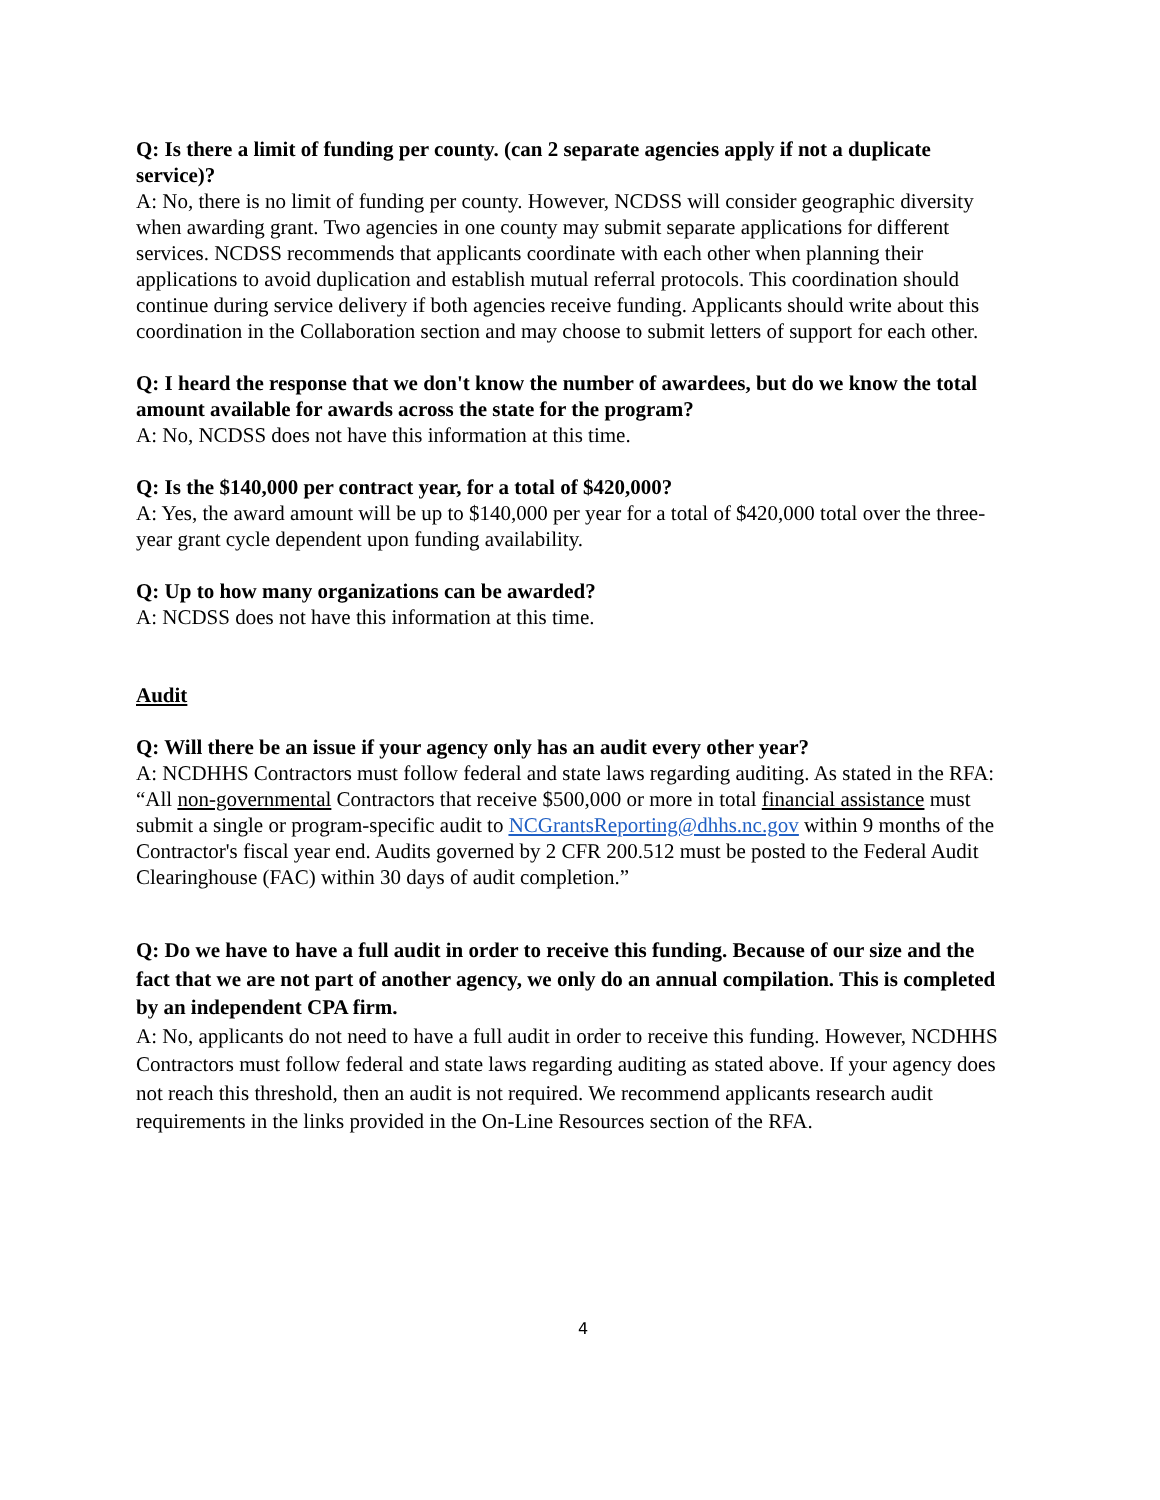Q: Is there a limit of funding per county. (can 2 separate agencies apply if not a duplicate service)?
A: No, there is no limit of funding per county. However, NCDSS will consider geographic diversity when awarding grant. Two agencies in one county may submit separate applications for different services. NCDSS recommends that applicants coordinate with each other when planning their applications to avoid duplication and establish mutual referral protocols. This coordination should continue during service delivery if both agencies receive funding. Applicants should write about this coordination in the Collaboration section and may choose to submit letters of support for each other.
Q: I heard the response that we don't know the number of awardees, but do we know the total amount available for awards across the state for the program?
A: No, NCDSS does not have this information at this time.
Q: Is the $140,000 per contract year, for a total of $420,000?
A: Yes, the award amount will be up to $140,000 per year for a total of $420,000 total over the three-year grant cycle dependent upon funding availability.
Q: Up to how many organizations can be awarded?
A: NCDSS does not have this information at this time.
Audit
Q: Will there be an issue if your agency only has an audit every other year?
A: NCDHHS Contractors must follow federal and state laws regarding auditing. As stated in the RFA: “All non-governmental Contractors that receive $500,000 or more in total financial assistance must submit a single or program-specific audit to NCGrantsReporting@dhhs.nc.gov within 9 months of the Contractor's fiscal year end. Audits governed by 2 CFR 200.512 must be posted to the Federal Audit Clearinghouse (FAC) within 30 days of audit completion.”
Q: Do we have to have a full audit in order to receive this funding. Because of our size and the fact that we are not part of another agency, we only do an annual compilation. This is completed by an independent CPA firm.
A: No, applicants do not need to have a full audit in order to receive this funding. However, NCDHHS Contractors must follow federal and state laws regarding auditing as stated above. If your agency does not reach this threshold, then an audit is not required. We recommend applicants research audit requirements in the links provided in the On-Line Resources section of the RFA.
4